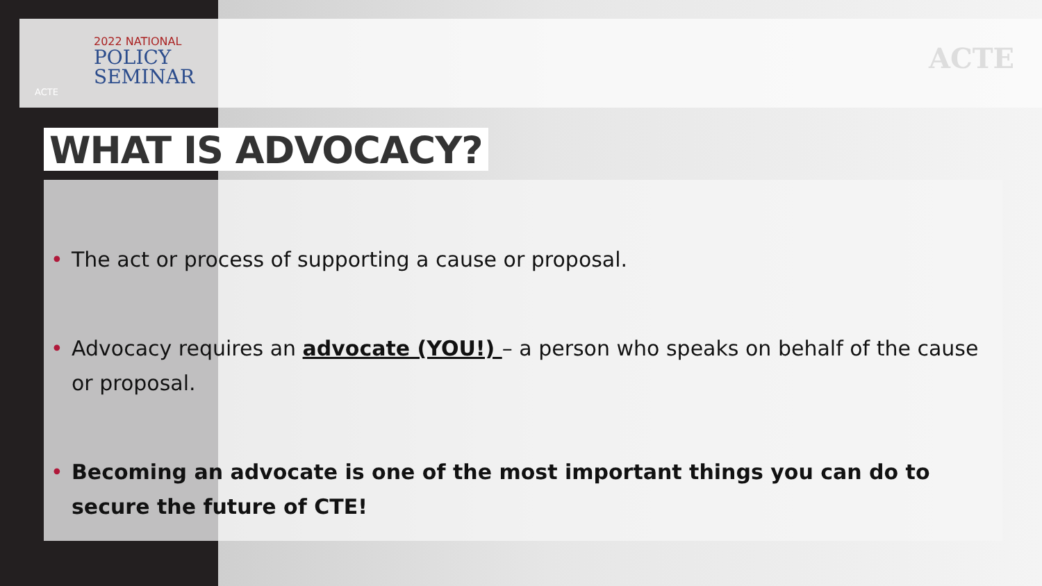2022 NATIONAL
POLICY
SEMINAR
ACTE
ACTE
WHAT IS ADVOCACY?
• The act or process of supporting a cause or proposal.
• Advocacy requires an advocate (YOU!) – a person who speaks on behalf of the cause or proposal.
• Becoming an advocate is one of the most important things you can do to secure the future of CTE!